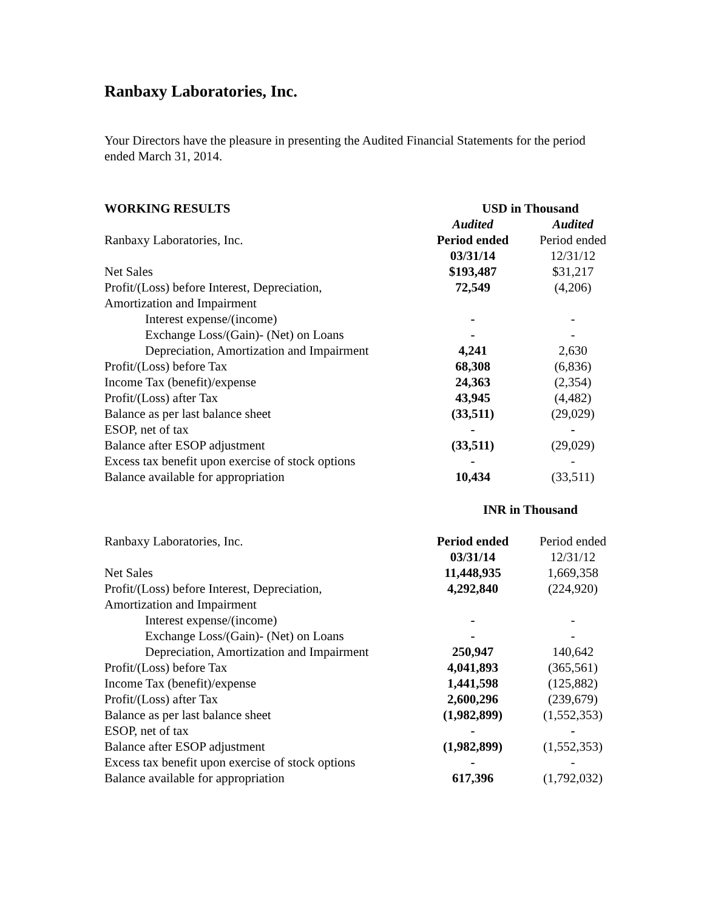Ranbaxy Laboratories, Inc.
Your Directors have the pleasure in presenting the Audited Financial Statements for the period ended March 31, 2014.
| WORKING RESULTS | USD in Thousand | |
| | Audited | Audited |
| Ranbaxy Laboratories, Inc. | Period ended | Period ended |
| | 03/31/14 | 12/31/12 |
| Net Sales | $193,487 | $31,217 |
| Profit/(Loss) before Interest, Depreciation, | 72,549 | (4,206) |
| Amortization and Impairment | | |
| Interest expense/(income) | - | - |
| Exchange Loss/(Gain)- (Net) on Loans | - | - |
| Depreciation, Amortization and Impairment | 4,241 | 2,630 |
| Profit/(Loss) before Tax | 68,308 | (6,836) |
| Income Tax (benefit)/expense | 24,363 | (2,354) |
| Profit/(Loss) after Tax | 43,945 | (4,482) |
| Balance as per last balance sheet | (33,511) | (29,029) |
| ESOP, net of tax | - | - |
| Balance after ESOP adjustment | (33,511) | (29,029) |
| Excess tax benefit upon exercise of stock options | - | - |
| Balance available for appropriation | 10,434 | (33,511) |
| | INR in Thousand | |
| Ranbaxy Laboratories, Inc. | Period ended | Period ended |
| | 03/31/14 | 12/31/12 |
| Net Sales | 11,448,935 | 1,669,358 |
| Profit/(Loss) before Interest, Depreciation, | 4,292,840 | (224,920) |
| Amortization and Impairment | | |
| Interest expense/(income) | - | - |
| Exchange Loss/(Gain)- (Net) on Loans | - | - |
| Depreciation, Amortization and Impairment | 250,947 | 140,642 |
| Profit/(Loss) before Tax | 4,041,893 | (365,561) |
| Income Tax (benefit)/expense | 1,441,598 | (125,882) |
| Profit/(Loss) after Tax | 2,600,296 | (239,679) |
| Balance as per last balance sheet | (1,982,899) | (1,552,353) |
| ESOP, net of tax | - | - |
| Balance after ESOP adjustment | (1,982,899) | (1,552,353) |
| Excess tax benefit upon exercise of stock options | - | - |
| Balance available for appropriation | 617,396 | (1,792,032) |